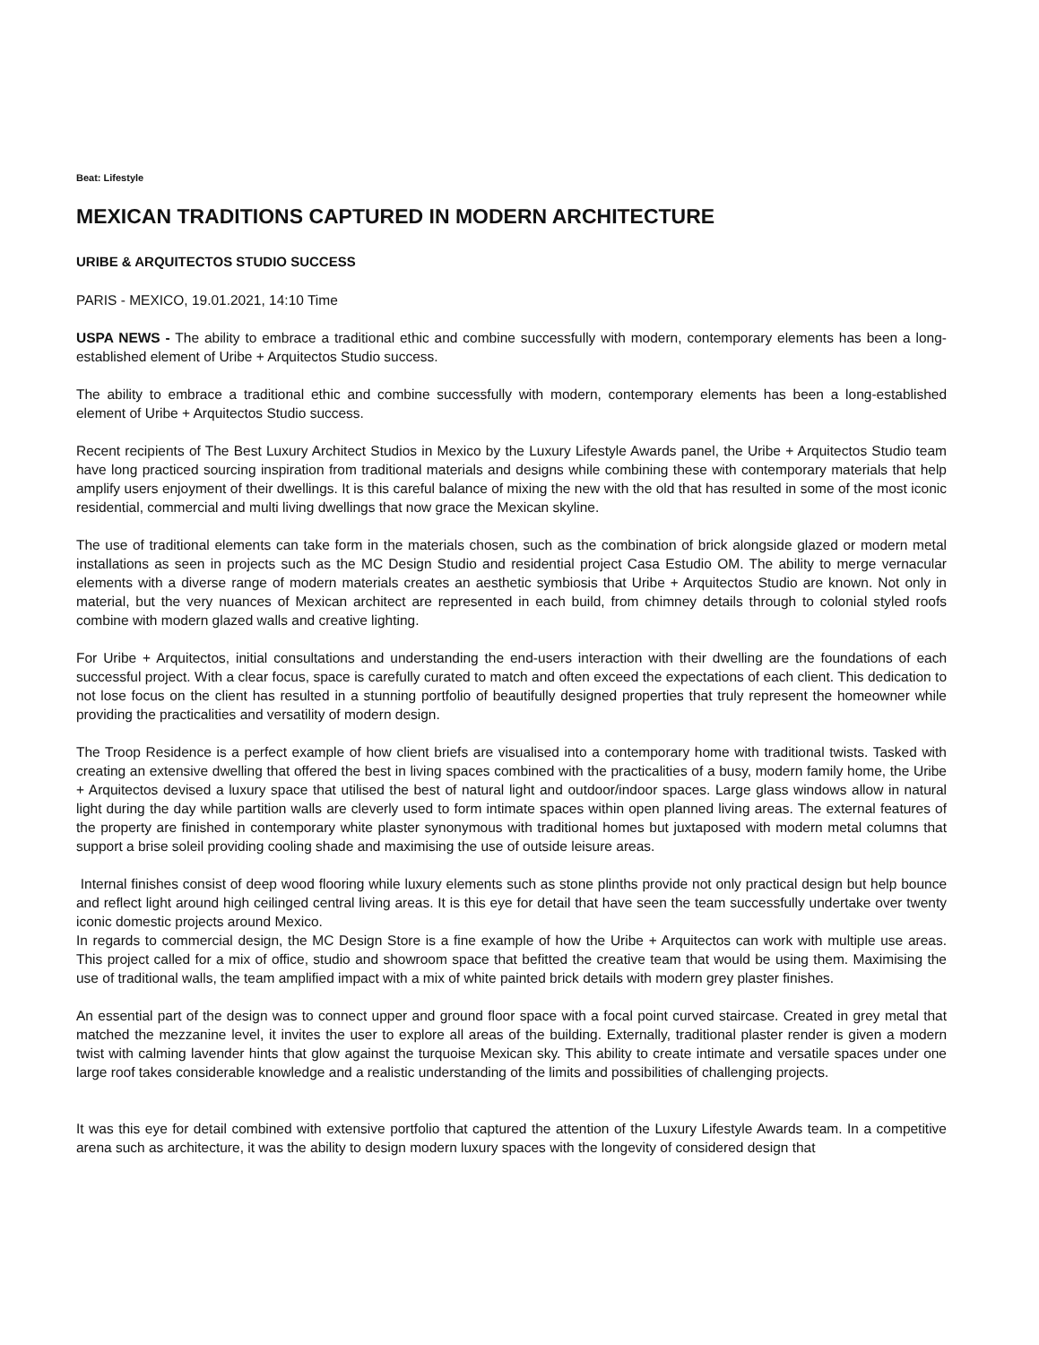Beat: Lifestyle
MEXICAN TRADITIONS CAPTURED IN MODERN ARCHITECTURE
URIBE & ARQUITECTOS STUDIO SUCCESS
PARIS - MEXICO, 19.01.2021, 14:10 Time
USPA NEWS - The ability to embrace a traditional ethic and combine successfully with modern, contemporary elements has been a long-established element of Uribe + Arquitectos Studio success.
The ability to embrace a traditional ethic and combine successfully with modern, contemporary elements has been a long-established element of Uribe + Arquitectos Studio success.
Recent recipients of The Best Luxury Architect Studios in Mexico by the Luxury Lifestyle Awards panel, the Uribe + Arquitectos Studio team have long practiced sourcing inspiration from traditional materials and designs while combining these with contemporary materials that help amplify users enjoyment of their dwellings. It is this careful balance of mixing the new with the old that has resulted in some of the most iconic residential, commercial and multi living dwellings that now grace the Mexican skyline.
The use of traditional elements can take form in the materials chosen, such as the combination of brick alongside glazed or modern metal installations as seen in projects such as the MC Design Studio and residential project Casa Estudio OM. The ability to merge vernacular elements with a diverse range of modern materials creates an aesthetic symbiosis that Uribe + Arquitectos Studio are known. Not only in material, but the very nuances of Mexican architect are represented in each build, from chimney details through to colonial styled roofs combine with modern glazed walls and creative lighting.
For Uribe + Arquitectos, initial consultations and understanding the end-users interaction with their dwelling are the foundations of each successful project. With a clear focus, space is carefully curated to match and often exceed the expectations of each client. This dedication to not lose focus on the client has resulted in a stunning portfolio of beautifully designed properties that truly represent the homeowner while providing the practicalities and versatility of modern design.
The Troop Residence is a perfect example of how client briefs are visualised into a contemporary home with traditional twists. Tasked with creating an extensive dwelling that offered the best in living spaces combined with the practicalities of a busy, modern family home, the Uribe + Arquitectos devised a luxury space that utilised the best of natural light and outdoor/indoor spaces. Large glass windows allow in natural light during the day while partition walls are cleverly used to form intimate spaces within open planned living areas. The external features of the property are finished in contemporary white plaster synonymous with traditional homes but juxtaposed with modern metal columns that support a brise soleil providing cooling shade and maximising the use of outside leisure areas.
Internal finishes consist of deep wood flooring while luxury elements such as stone plinths provide not only practical design but help bounce and reflect light around high ceilinged central living areas. It is this eye for detail that have seen the team successfully undertake over twenty iconic domestic projects around Mexico.
In regards to commercial design, the MC Design Store is a fine example of how the Uribe + Arquitectos can work with multiple use areas. This project called for a mix of office, studio and showroom space that befitted the creative team that would be using them. Maximising the use of traditional walls, the team amplified impact with a mix of white painted brick details with modern grey plaster finishes.
An essential part of the design was to connect upper and ground floor space with a focal point curved staircase. Created in grey metal that matched the mezzanine level, it invites the user to explore all areas of the building. Externally, traditional plaster render is given a modern twist with calming lavender hints that glow against the turquoise Mexican sky. This ability to create intimate and versatile spaces under one large roof takes considerable knowledge and a realistic understanding of the limits and possibilities of challenging projects.
It was this eye for detail combined with extensive portfolio that captured the attention of the Luxury Lifestyle Awards team. In a competitive arena such as architecture, it was the ability to design modern luxury spaces with the longevity of considered design that